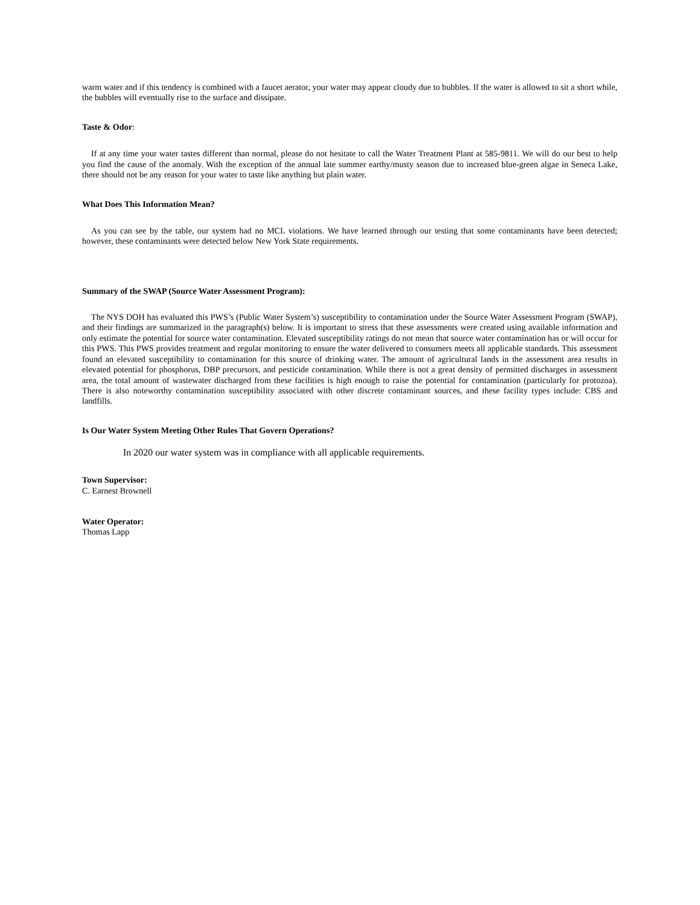warm water and if this tendency is combined with a faucet aerator, your water may appear cloudy due to bubbles. If the water is allowed to sit a short while, the bubbles will eventually rise to the surface and dissipate.
Taste & Odor:
If at any time your water tastes different than normal, please do not hesitate to call the Water Treatment Plant at 585-9811. We will do our best to help you find the cause of the anomaly. With the exception of the annual late summer earthy/musty season due to increased blue-green algae in Seneca Lake, there should not be any reason for your water to taste like anything but plain water.
What Does This Information Mean?
As you can see by the table, our system had no MCL violations. We have learned through our testing that some contaminants have been detected; however, these contaminants were detected below New York State requirements.
Summary of the SWAP (Source Water Assessment Program):
The NYS DOH has evaluated this PWS’s (Public Water System’s) susceptibility to contamination under the Source Water Assessment Program (SWAP), and their findings are summarized in the paragraph(s) below. It is important to stress that these assessments were created using available information and only estimate the potential for source water contamination. Elevated susceptibility ratings do not mean that source water contamination has or will occur for this PWS. This PWS provides treatment and regular monitoring to ensure the water delivered to consumers meets all applicable standards. This assessment found an elevated susceptibility to contamination for this source of drinking water. The amount of agricultural lands in the assessment area results in elevated potential for phosphorus, DBP precursors, and pesticide contamination. While there is not a great density of permitted discharges in assessment area, the total amount of wastewater discharged from these facilities is high enough to raise the potential for contamination (particularly for protozoa). There is also noteworthy contamination susceptibility associated with other discrete contaminant sources, and these facility types include: CBS and landfills.
Is Our Water System Meeting Other Rules That Govern Operations?
In 2020 our water system was in compliance with all applicable requirements.
Town Supervisor:
C. Earnest Brownell
Water Operator:
Thomas Lapp